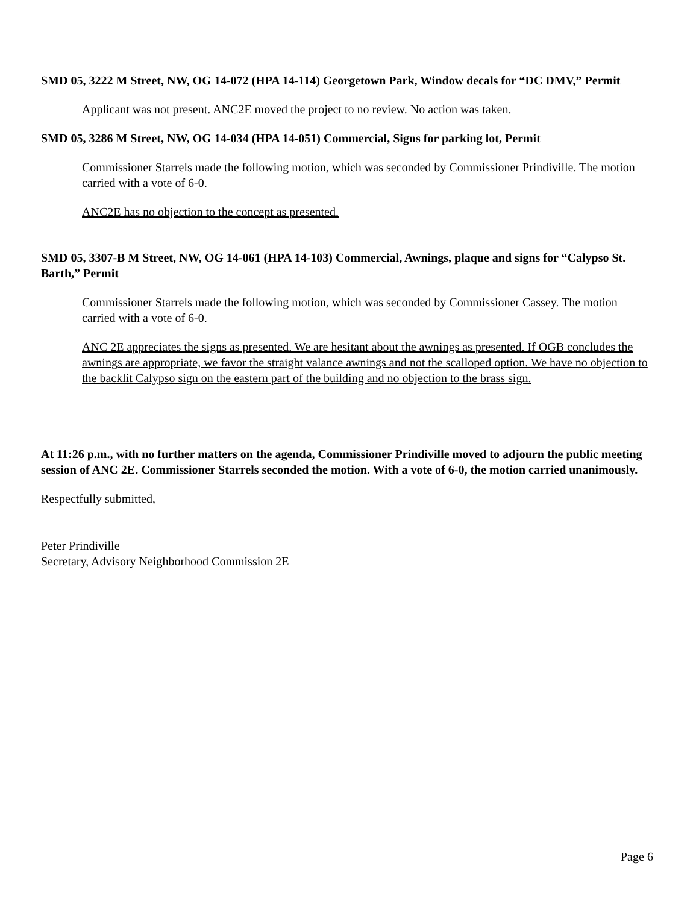SMD 05, 3222 M Street, NW, OG 14-072 (HPA 14-114) Georgetown Park, Window decals for “DC DMV,” Permit
Applicant was not present. ANC2E moved the project to no review. No action was taken.
SMD 05, 3286 M Street, NW, OG 14-034 (HPA 14-051) Commercial, Signs for parking lot, Permit
Commissioner Starrels made the following motion, which was seconded by Commissioner Prindiville. The motion carried with a vote of 6-0.
ANC2E has no objection to the concept as presented.
SMD 05, 3307-B M Street, NW, OG 14-061 (HPA 14-103) Commercial, Awnings, plaque and signs for “Calypso St. Barth,” Permit
Commissioner Starrels made the following motion, which was seconded by Commissioner Cassey. The motion carried with a vote of 6-0.
ANC 2E appreciates the signs as presented. We are hesitant about the awnings as presented. If OGB concludes the awnings are appropriate, we favor the straight valance awnings and not the scalloped option. We have no objection to the backlit Calypso sign on the eastern part of the building and no objection to the brass sign.
At 11:26 p.m., with no further matters on the agenda, Commissioner Prindiville moved to adjourn the public meeting session of ANC 2E. Commissioner Starrels seconded the motion. With a vote of 6-0, the motion carried unanimously.
Respectfully submitted,
Peter Prindiville
Secretary, Advisory Neighborhood Commission 2E
Page 6